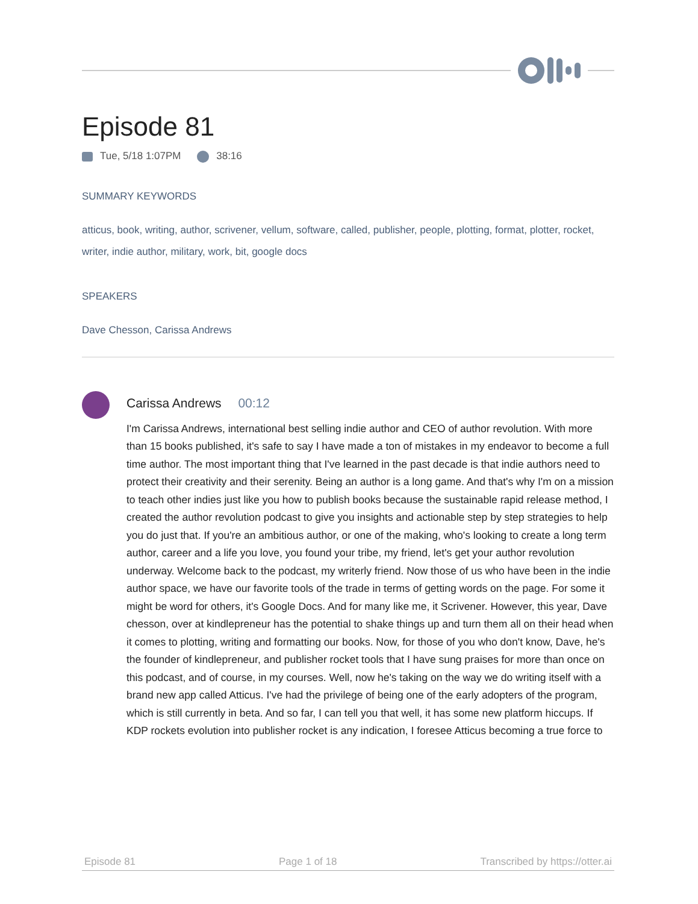Episode 81
Tue, 5/18 1:07PM 38:16
SUMMARY KEYWORDS
atticus, book, writing, author, scrivener, vellum, software, called, publisher, people, plotting, format, plotter, rocket, writer, indie author, military, work, bit, google docs
SPEAKERS
Dave Chesson, Carissa Andrews
Carissa Andrews 00:12
I'm Carissa Andrews, international best selling indie author and CEO of author revolution. With more than 15 books published, it's safe to say I have made a ton of mistakes in my endeavor to become a full time author. The most important thing that I've learned in the past decade is that indie authors need to protect their creativity and their serenity. Being an author is a long game. And that's why I'm on a mission to teach other indies just like you how to publish books because the sustainable rapid release method, I created the author revolution podcast to give you insights and actionable step by step strategies to help you do just that. If you're an ambitious author, or one of the making, who's looking to create a long term author, career and a life you love, you found your tribe, my friend, let's get your author revolution underway. Welcome back to the podcast, my writerly friend. Now those of us who have been in the indie author space, we have our favorite tools of the trade in terms of getting words on the page. For some it might be word for others, it's Google Docs. And for many like me, it Scrivener. However, this year, Dave chesson, over at kindlepreneur has the potential to shake things up and turn them all on their head when it comes to plotting, writing and formatting our books. Now, for those of you who don't know, Dave, he's the founder of kindlepreneur, and publisher rocket tools that I have sung praises for more than once on this podcast, and of course, in my courses. Well, now he's taking on the way we do writing itself with a brand new app called Atticus. I've had the privilege of being one of the early adopters of the program, which is still currently in beta. And so far, I can tell you that well, it has some new platform hiccups. If KDP rockets evolution into publisher rocket is any indication, I foresee Atticus becoming a true force to
Episode 81 Page 1 of 18 Transcribed by https://otter.ai